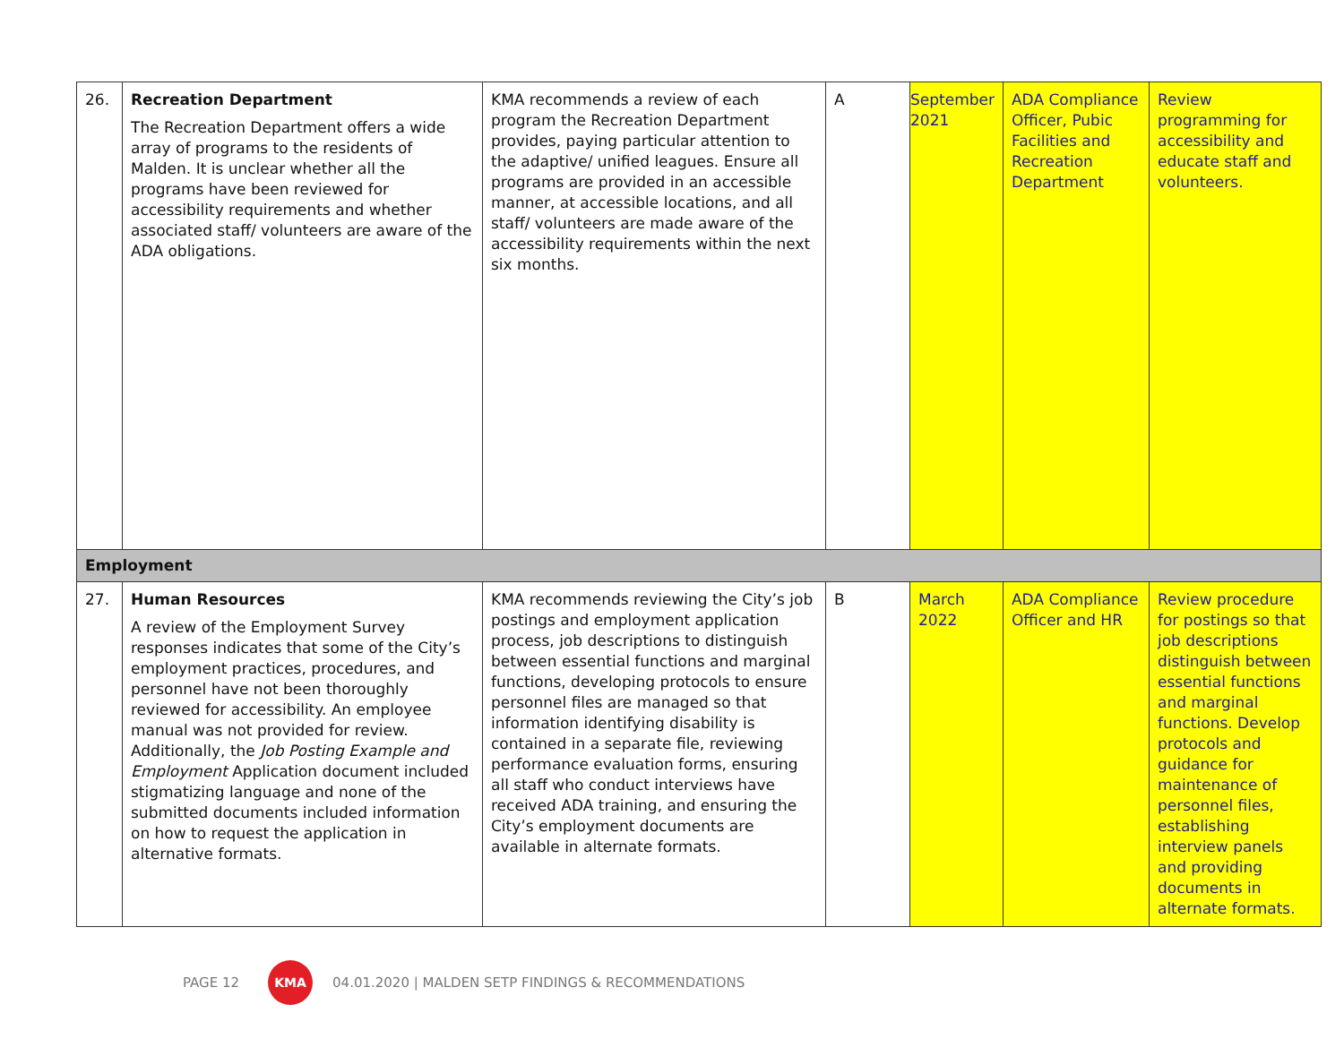| 26. | Recreation Department The Recreation Department offers a wide array of programs to the residents of Malden. It is unclear whether all the programs have been reviewed for accessibility requirements and whether associated staff/ volunteers are aware of the ADA obligations. | KMA recommends a review of each program the Recreation Department provides, paying particular attention to the adaptive/ unified leagues. Ensure all programs are provided in an accessible manner, at accessible locations, and all staff/ volunteers are made aware of the accessibility requirements within the next six months. | A | September 2021 | ADA Compliance Officer, Pubic Facilities and Recreation Department | Review programming for accessibility and educate staff and volunteers. |
| Employment | | | | | | |
| 27. | Human Resources A review of the Employment Survey responses indicates that some of the City’s employment practices, procedures, and personnel have not been thoroughly reviewed for accessibility. An employee manual was not provided for review. Additionally, the Job Posting Example and Employment Application document included stigmatizing language and none of the submitted documents included information on how to request the application in alternative formats. | KMA recommends reviewing the City’s job postings and employment application process, job descriptions to distinguish between essential functions and marginal functions, developing protocols to ensure personnel files are managed so that information identifying disability is contained in a separate file, reviewing performance evaluation forms, ensuring all staff who conduct interviews have received ADA training, and ensuring the City’s employment documents are available in alternate formats. | B | March 2022 | ADA Compliance Officer and HR | Review procedure for postings so that job descriptions distinguish between essential functions and marginal functions. Develop protocols and guidance for maintenance of personnel files, establishing interview panels and providing documents in alternate formats. |
PAGE 12 KMA 04.01.2020 | MALDEN SETP FINDINGS & RECOMMENDATIONS